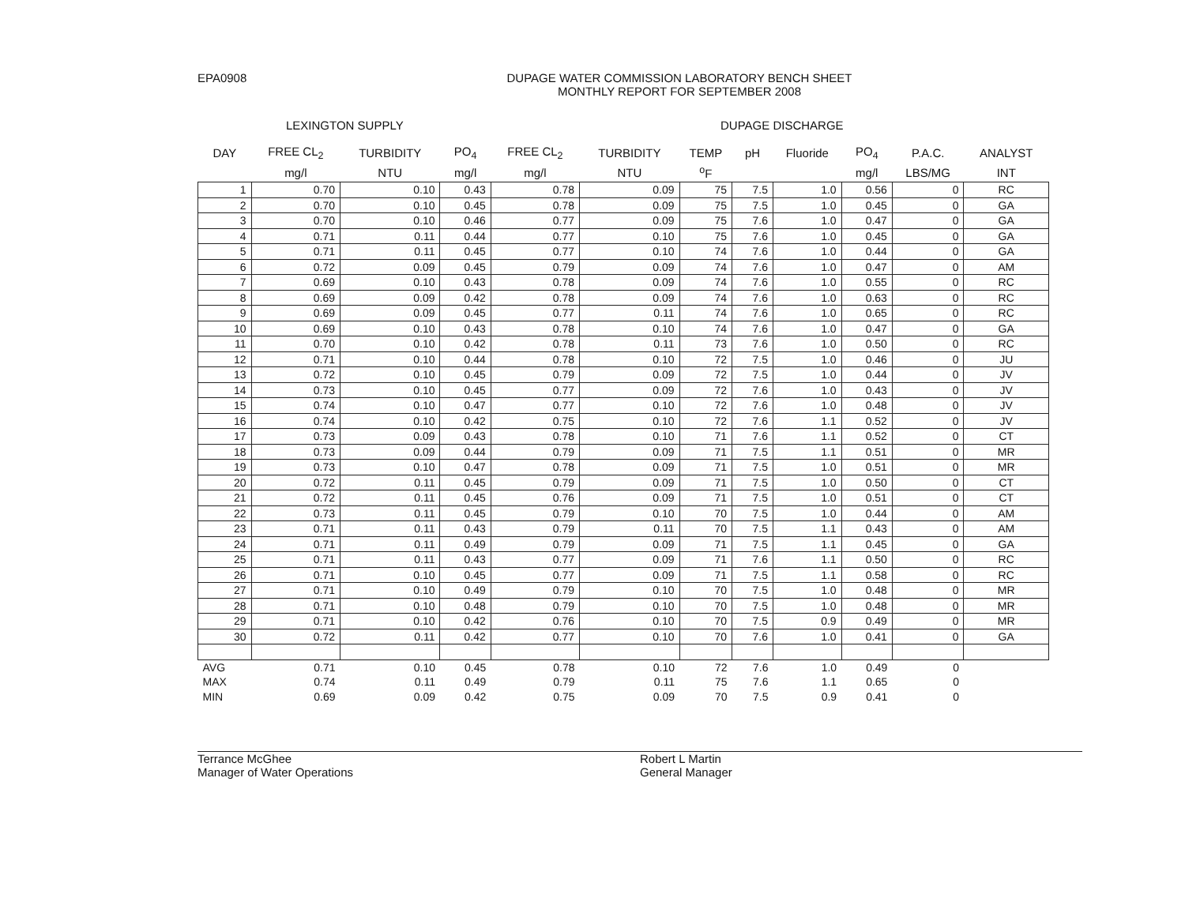EPA0908 DUPAGE WATER COMMISSION LABORATORY BENCH SHEET
MONTHLY REPORT FOR SEPTEMBER 2008
LEXINGTON SUPPLY DUPAGE DISCHARGE
| DAY | FREE CL<sub>2</sub> | TURBIDITY | PO<sub>4</sub> | FREE CL<sub>2</sub> | TURBIDITY | TEMP | pH | Fluoride | PO<sub>4</sub> | P.A.C. | ANALYST |
| --- | --- | --- | --- | --- | --- | --- | --- | --- | --- | --- | --- |
| | mg/l | NTU | mg/l | mg/l | NTU | <sup>o</sup> F | | | mg/l | LBS/MG | INT |
| 1 | 0.70 | 0.10 | 0.43 | 0.78 | 0.09 | 75 | 7.5 | 1.0 | 0.56 | 0 | RC |
| 2 | 0.70 | 0.10 | 0.45 | 0.78 | 0.09 | 75 | 7.5 | 1.0 | 0.45 | 0 | GA |
| 3 | 0.70 | 0.10 | 0.46 | 0.77 | 0.09 | 75 | 7.6 | 1.0 | 0.47 | 0 | GA |
| 4 | 0.71 | 0.11 | 0.44 | 0.77 | 0.10 | 75 | 7.6 | 1.0 | 0.45 | 0 | GA |
| 5 | 0.71 | 0.11 | 0.45 | 0.77 | 0.10 | 74 | 7.6 | 1.0 | 0.44 | 0 | GA |
| 6 | 0.72 | 0.09 | 0.45 | 0.79 | 0.09 | 74 | 7.6 | 1.0 | 0.47 | 0 | AM |
| 7 | 0.69 | 0.10 | 0.43 | 0.78 | 0.09 | 74 | 7.6 | 1.0 | 0.55 | 0 | RC |
| 8 | 0.69 | 0.09 | 0.42 | 0.78 | 0.09 | 74 | 7.6 | 1.0 | 0.63 | 0 | RC |
| 9 | 0.69 | 0.09 | 0.45 | 0.77 | 0.11 | 74 | 7.6 | 1.0 | 0.65 | 0 | RC |
| 10 | 0.69 | 0.10 | 0.43 | 0.78 | 0.10 | 74 | 7.6 | 1.0 | 0.47 | 0 | GA |
| 11 | 0.70 | 0.10 | 0.42 | 0.78 | 0.11 | 73 | 7.6 | 1.0 | 0.50 | 0 | RC |
| 12 | 0.71 | 0.10 | 0.44 | 0.78 | 0.10 | 72 | 7.5 | 1.0 | 0.46 | 0 | JU |
| 13 | 0.72 | 0.10 | 0.45 | 0.79 | 0.09 | 72 | 7.5 | 1.0 | 0.44 | 0 | JV |
| 14 | 0.73 | 0.10 | 0.45 | 0.77 | 0.09 | 72 | 7.6 | 1.0 | 0.43 | 0 | JV |
| 15 | 0.74 | 0.10 | 0.47 | 0.77 | 0.10 | 72 | 7.6 | 1.0 | 0.48 | 0 | JV |
| 16 | 0.74 | 0.10 | 0.42 | 0.75 | 0.10 | 72 | 7.6 | 1.1 | 0.52 | 0 | JV |
| 17 | 0.73 | 0.09 | 0.43 | 0.78 | 0.10 | 71 | 7.6 | 1.1 | 0.52 | 0 | CT |
| 18 | 0.73 | 0.09 | 0.44 | 0.79 | 0.09 | 71 | 7.5 | 1.1 | 0.51 | 0 | MR |
| 19 | 0.73 | 0.10 | 0.47 | 0.78 | 0.09 | 71 | 7.5 | 1.0 | 0.51 | 0 | MR |
| 20 | 0.72 | 0.11 | 0.45 | 0.79 | 0.09 | 71 | 7.5 | 1.0 | 0.50 | 0 | CT |
| 21 | 0.72 | 0.11 | 0.45 | 0.76 | 0.09 | 71 | 7.5 | 1.0 | 0.51 | 0 | CT |
| 22 | 0.73 | 0.11 | 0.45 | 0.79 | 0.10 | 70 | 7.5 | 1.0 | 0.44 | 0 | AM |
| 23 | 0.71 | 0.11 | 0.43 | 0.79 | 0.11 | 70 | 7.5 | 1.1 | 0.43 | 0 | AM |
| 24 | 0.71 | 0.11 | 0.49 | 0.79 | 0.09 | 71 | 7.5 | 1.1 | 0.45 | 0 | GA |
| 25 | 0.71 | 0.11 | 0.43 | 0.77 | 0.09 | 71 | 7.6 | 1.1 | 0.50 | 0 | RC |
| 26 | 0.71 | 0.10 | 0.45 | 0.77 | 0.09 | 71 | 7.5 | 1.1 | 0.58 | 0 | RC |
| 27 | 0.71 | 0.10 | 0.49 | 0.79 | 0.10 | 70 | 7.5 | 1.0 | 0.48 | 0 | MR |
| 28 | 0.71 | 0.10 | 0.48 | 0.79 | 0.10 | 70 | 7.5 | 1.0 | 0.48 | 0 | MR |
| 29 | 0.71 | 0.10 | 0.42 | 0.76 | 0.10 | 70 | 7.5 | 0.9 | 0.49 | 0 | MR |
| 30 | 0.72 | 0.11 | 0.42 | 0.77 | 0.10 | 70 | 7.6 | 1.0 | 0.41 | 0 | GA |
| AVG | 0.71 | 0.10 | 0.45 | 0.78 | 0.10 | 72 | 7.6 | 1.0 | 0.49 | 0 | |
| MAX | 0.74 | 0.11 | 0.49 | 0.79 | 0.11 | 75 | 7.6 | 1.1 | 0.65 | 0 | |
| MIN | 0.69 | 0.09 | 0.42 | 0.75 | 0.09 | 70 | 7.5 | 0.9 | 0.41 | 0 | |
Terrance McGhee
Manager of Water Operations
Robert L Martin
General Manager